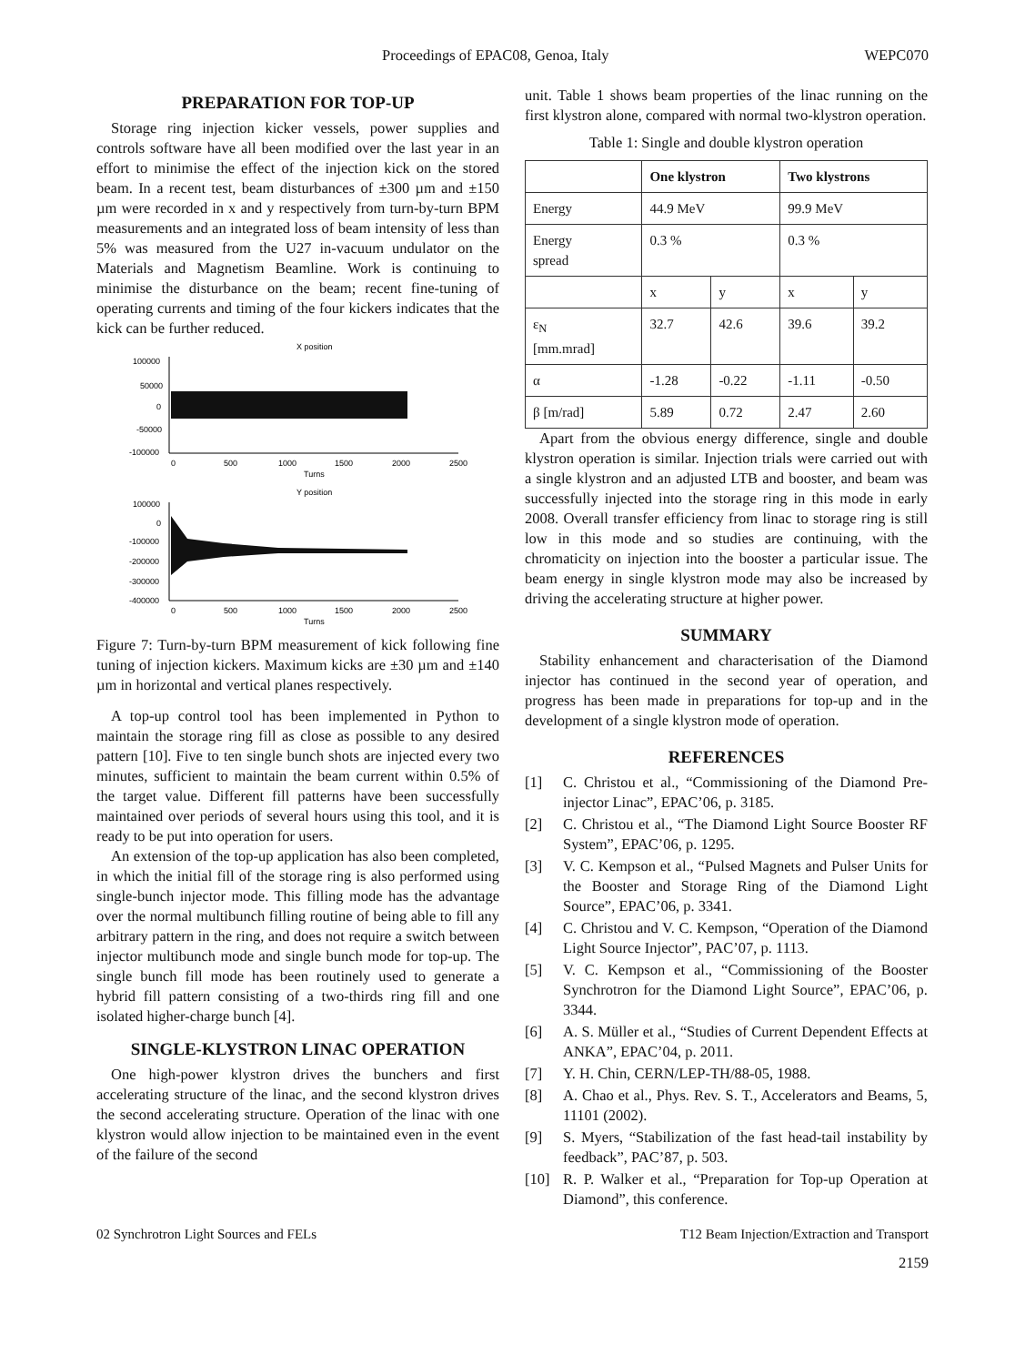Proceedings of EPAC08, Genoa, Italy WEPC070
PREPARATION FOR TOP-UP
Storage ring injection kicker vessels, power supplies and controls software have all been modified over the last year in an effort to minimise the effect of the injection kick on the stored beam. In a recent test, beam disturbances of ±300 µm and ±150 µm were recorded in x and y respectively from turn-by-turn BPM measurements and an integrated loss of beam intensity of less than 5% was measured from the U27 in-vacuum undulator on the Materials and Magnetism Beamline. Work is continuing to minimise the disturbance on the beam; recent fine-tuning of operating currents and timing of the four kickers indicates that the kick can be further reduced.
X position
100000
50000
0
-50000
-100000
0
500
1000
1500
2000
2500
Turns
Y position
100000
0
-100000
-200000
-300000
-400000
0
500
1000
1500
2000
2500
Turns
Figure 7: Turn-by-turn BPM measurement of kick following fine tuning of injection kickers. Maximum kicks are ±30 µm and ±140 µm in horizontal and vertical planes respectively.
A top-up control tool has been implemented in Python to maintain the storage ring fill as close as possible to any desired pattern [10]. Five to ten single bunch shots are injected every two minutes, sufficient to maintain the beam current within 0.5% of the target value. Different fill patterns have been successfully maintained over periods of several hours using this tool, and it is ready to be put into operation for users.
An extension of the top-up application has also been completed, in which the initial fill of the storage ring is also performed using single-bunch injector mode. This filling mode has the advantage over the normal multibunch filling routine of being able to fill any arbitrary pattern in the ring, and does not require a switch between injector multibunch mode and single bunch mode for top-up. The single bunch fill mode has been routinely used to generate a hybrid fill pattern consisting of a two-thirds ring fill and one isolated higher-charge bunch [4].
SINGLE-KLYSTRON LINAC OPERATION
One high-power klystron drives the bunchers and first accelerating structure of the linac, and the second klystron drives the second accelerating structure. Operation of the linac with one klystron would allow injection to be maintained even in the event of the failure of the second
unit. Table 1 shows beam properties of the linac running on the first klystron alone, compared with normal two-klystron operation.
Table 1: Single and double klystron operation
| | One klystron | | Two klystrons | |
| --- | --- | --- | --- | --- |
| Energy | 44.9 MeV | | 99.9 MeV | |
| Energy spread | 0.3 % | | 0.3 % | |
| | x | y | x | y |
| ε<sub>N</sub> [mm.mrad] | 32.7 | 42.6 | 39.6 | 39.2 |
| α | -1.28 | -0.22 | -1.11 | -0.50 |
| β [m/rad] | 5.89 | 0.72 | 2.47 | 2.60 |
Apart from the obvious energy difference, single and double klystron operation is similar. Injection trials were carried out with a single klystron and an adjusted LTB and booster, and beam was successfully injected into the storage ring in this mode in early 2008. Overall transfer efficiency from linac to storage ring is still low in this mode and so studies are continuing, with the chromaticity on injection into the booster a particular issue. The beam energy in single klystron mode may also be increased by driving the accelerating structure at higher power.
SUMMARY
Stability enhancement and characterisation of the Diamond injector has continued in the second year of operation, and progress has been made in preparations for top-up and in the development of a single klystron mode of operation.
REFERENCES
[1] C. Christou et al., “Commissioning of the Diamond Pre-injector Linac”, EPAC’06, p. 3185.
[2] C. Christou et al., “The Diamond Light Source Booster RF System”, EPAC’06, p. 1295.
[3] V. C. Kempson et al., “Pulsed Magnets and Pulser Units for the Booster and Storage Ring of the Diamond Light Source”, EPAC’06, p. 3341.
[4] C. Christou and V. C. Kempson, “Operation of the Diamond Light Source Injector”, PAC’07, p. 1113.
[5] V. C. Kempson et al., “Commissioning of the Booster Synchrotron for the Diamond Light Source”, EPAC’06, p. 3344.
[6] A. S. Müller et al., “Studies of Current Dependent Effects at ANKA”, EPAC’04, p. 2011.
[7] Y. H. Chin, CERN/LEP-TH/88-05, 1988.
[8] A. Chao et al., Phys. Rev. S. T., Accelerators and Beams, 5, 11101 (2002).
[9] S. Myers, “Stabilization of the fast head-tail instability by feedback”, PAC’87, p. 503.
[10] R. P. Walker et al., “Preparation for Top-up Operation at Diamond”, this conference.
02 Synchrotron Light Sources and FELs T12 Beam Injection/Extraction and Transport
2159